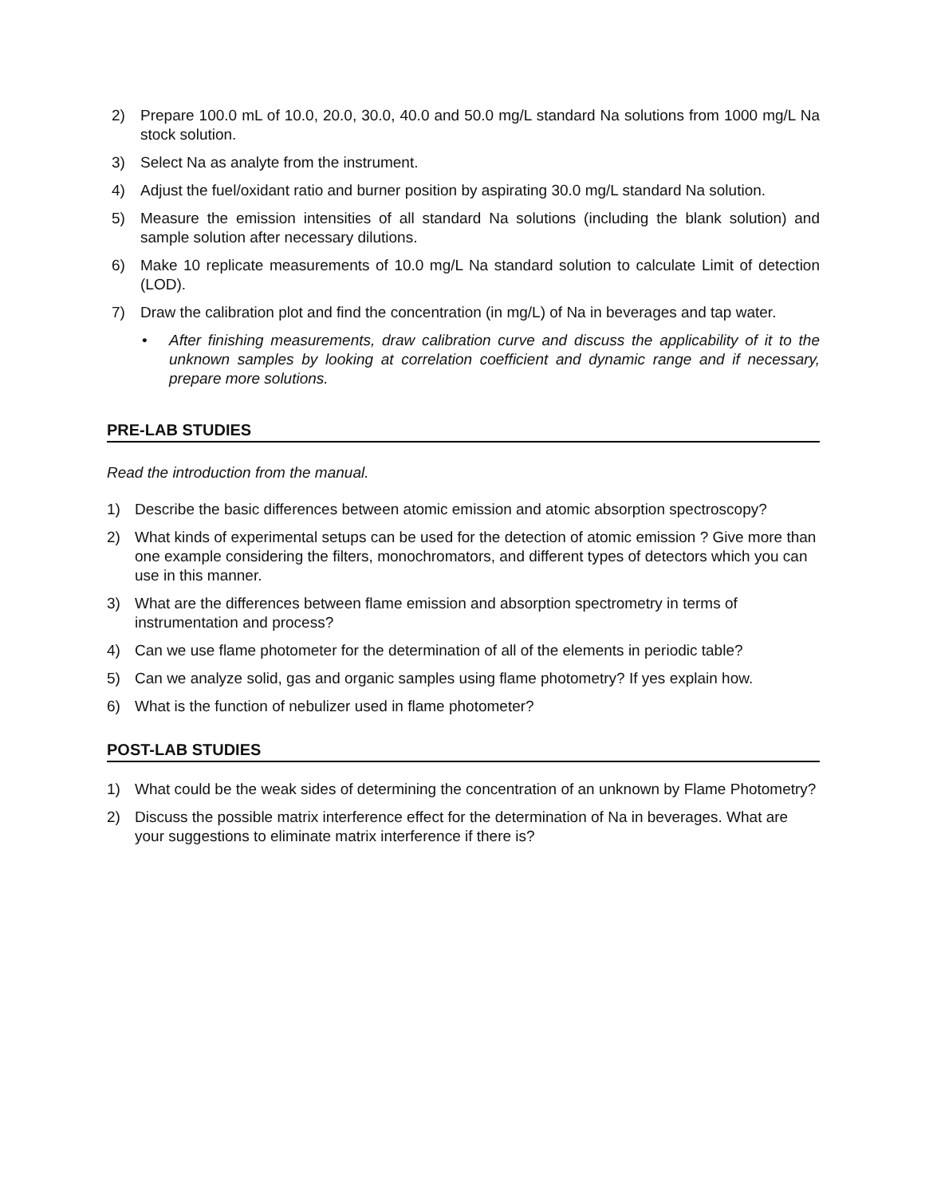2) Prepare 100.0 mL of 10.0, 20.0, 30.0, 40.0 and 50.0 mg/L standard Na solutions from 1000 mg/L Na stock solution.
3) Select Na as analyte from the instrument.
4) Adjust the fuel/oxidant ratio and burner position by aspirating 30.0 mg/L standard Na solution.
5) Measure the emission intensities of all standard Na solutions (including the blank solution) and sample solution after necessary dilutions.
6) Make 10 replicate measurements of 10.0 mg/L Na standard solution to calculate Limit of detection (LOD).
7) Draw the calibration plot and find the concentration (in mg/L) of Na in beverages and tap water.
• After finishing measurements, draw calibration curve and discuss the applicability of it to the unknown samples by looking at correlation coefficient and dynamic range and if necessary, prepare more solutions.
PRE-LAB STUDIES
Read the introduction from the manual.
1) Describe the basic differences between atomic emission and atomic absorption spectroscopy?
2) What kinds of experimental setups can be used for the detection of atomic emission ? Give more than one example considering the filters, monochromators, and different types of detectors which you can use in this manner.
3) What are the differences between flame emission and absorption spectrometry in terms of instrumentation and process?
4) Can we use flame photometer for the determination of all of the elements in periodic table?
5) Can we analyze solid, gas and organic samples using flame photometry? If yes explain how.
6) What is the function of nebulizer used in flame photometer?
POST-LAB STUDIES
1) What could be the weak sides of determining the concentration of an unknown by Flame Photometry?
2) Discuss the possible matrix interference effect for the determination of Na in beverages. What are your suggestions to eliminate matrix interference if there is?